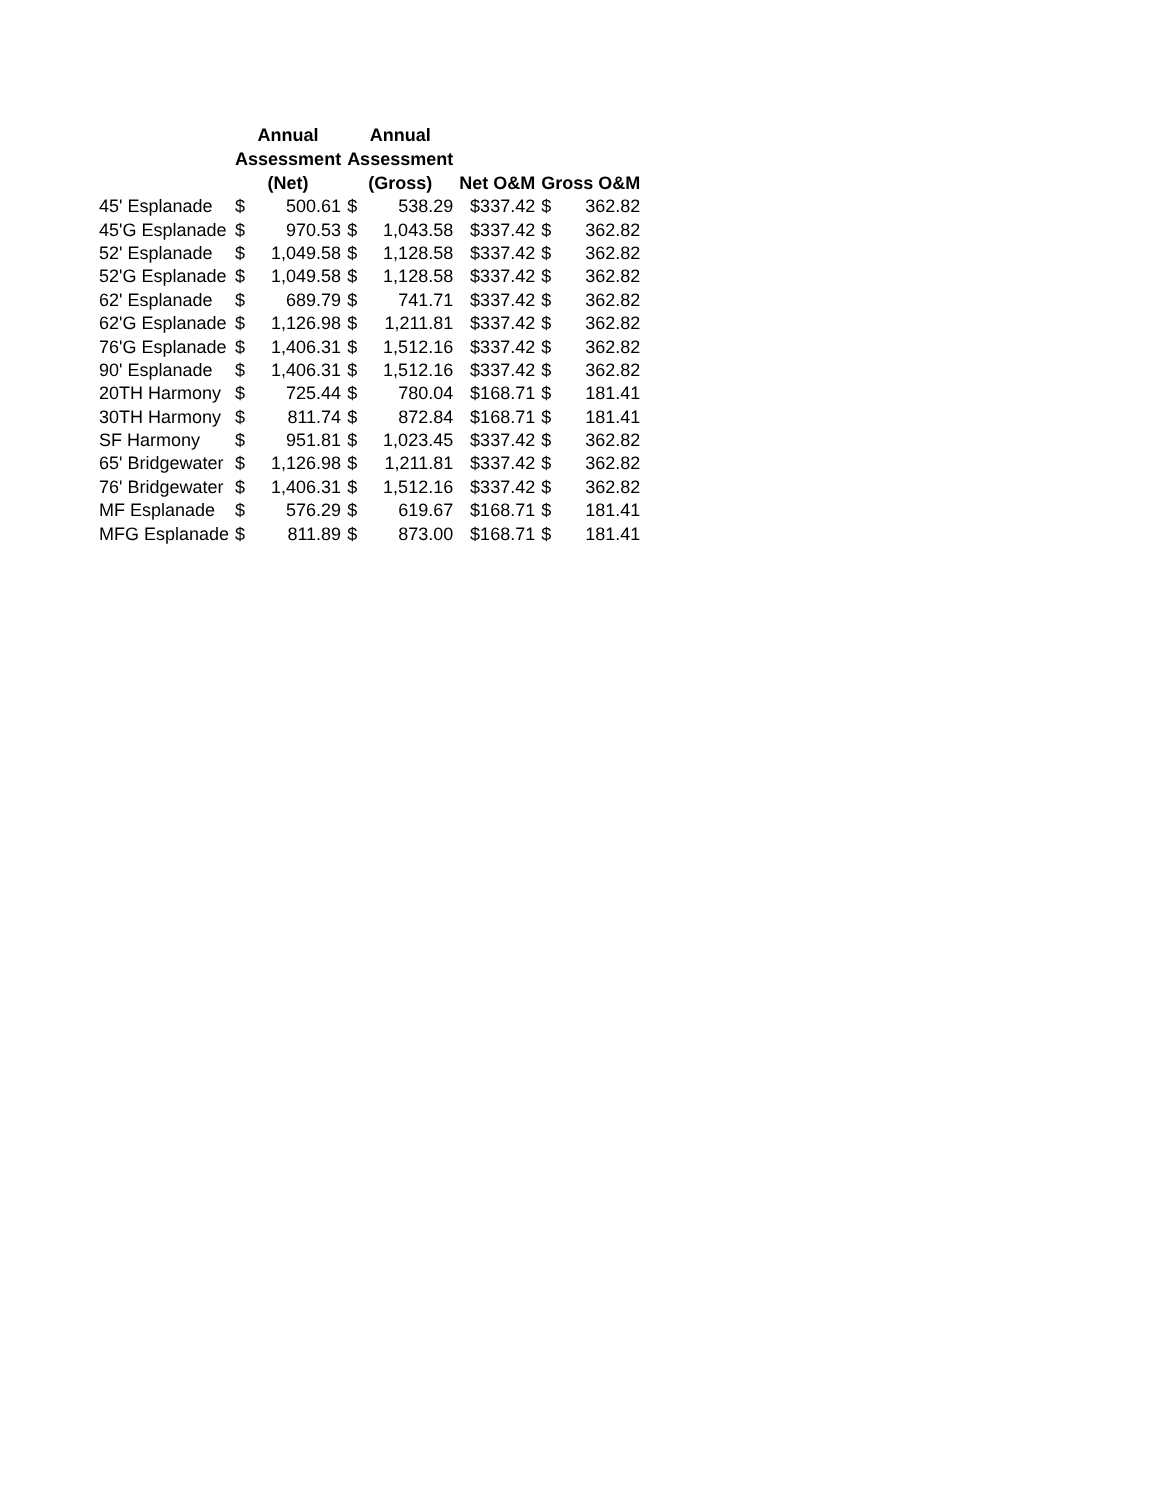| | Annual Assessment (Net) | | Annual Assessment (Gross) | | Net O&M | Gross O&M | |
| --- | --- | --- | --- | --- | --- | --- | --- |
| 45' Esplanade | $ | 500.61 | $ | 538.29 | $337.42 | $ | 362.82 |
| 45'G Esplanade | $ | 970.53 | $ | 1,043.58 | $337.42 | $ | 362.82 |
| 52' Esplanade | $ | 1,049.58 | $ | 1,128.58 | $337.42 | $ | 362.82 |
| 52'G Esplanade | $ | 1,049.58 | $ | 1,128.58 | $337.42 | $ | 362.82 |
| 62' Esplanade | $ | 689.79 | $ | 741.71 | $337.42 | $ | 362.82 |
| 62'G Esplanade | $ | 1,126.98 | $ | 1,211.81 | $337.42 | $ | 362.82 |
| 76'G Esplanade | $ | 1,406.31 | $ | 1,512.16 | $337.42 | $ | 362.82 |
| 90' Esplanade | $ | 1,406.31 | $ | 1,512.16 | $337.42 | $ | 362.82 |
| 20TH Harmony | $ | 725.44 | $ | 780.04 | $168.71 | $ | 181.41 |
| 30TH Harmony | $ | 811.74 | $ | 872.84 | $168.71 | $ | 181.41 |
| SF Harmony | $ | 951.81 | $ | 1,023.45 | $337.42 | $ | 362.82 |
| 65' Bridgewater | $ | 1,126.98 | $ | 1,211.81 | $337.42 | $ | 362.82 |
| 76' Bridgewater | $ | 1,406.31 | $ | 1,512.16 | $337.42 | $ | 362.82 |
| MF Esplanade | $ | 576.29 | $ | 619.67 | $168.71 | $ | 181.41 |
| MFG Esplanade | $ | 811.89 | $ | 873.00 | $168.71 | $ | 181.41 |